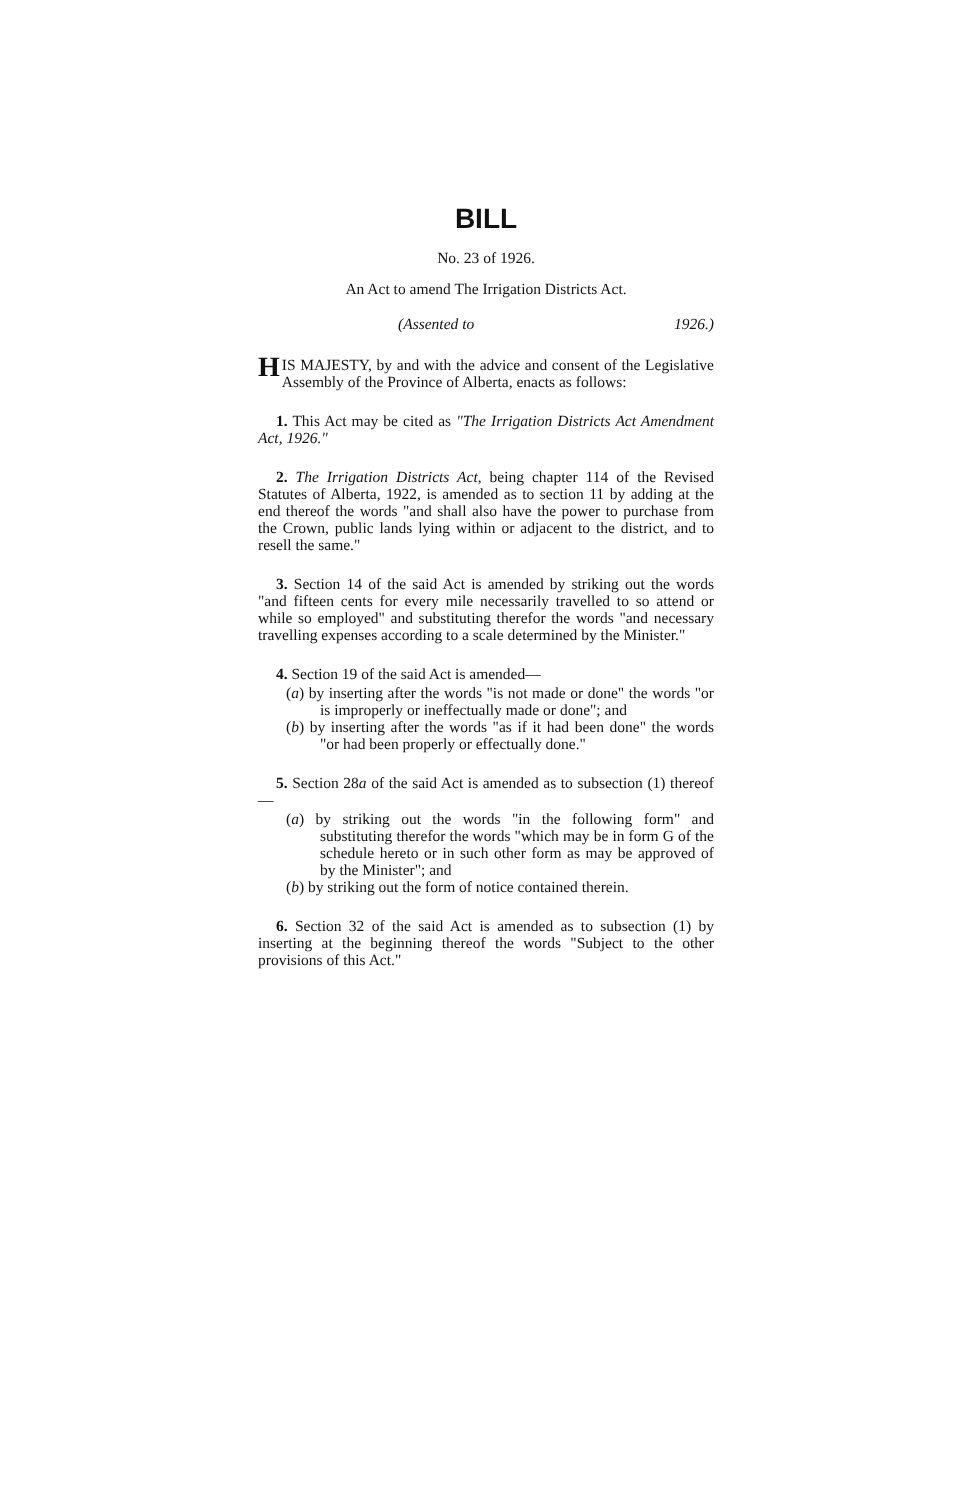BILL
No. 23 of 1926.
An Act to amend The Irrigation Districts Act.
(Assented to 1926.)
HIS MAJESTY, by and with the advice and consent of the Legislative Assembly of the Province of Alberta, enacts as follows:
1. This Act may be cited as "The Irrigation Districts Act Amendment Act, 1926."
2. The Irrigation Districts Act, being chapter 114 of the Revised Statutes of Alberta, 1922, is amended as to section 11 by adding at the end thereof the words "and shall also have the power to purchase from the Crown, public lands lying within or adjacent to the district, and to resell the same."
3. Section 14 of the said Act is amended by striking out the words "and fifteen cents for every mile necessarily travelled to so attend or while so employed" and substituting therefor the words "and necessary travelling expenses according to a scale determined by the Minister."
4. Section 19 of the said Act is amended—
(a) by inserting after the words "is not made or done" the words "or is improperly or ineffectually made or done"; and
(b) by inserting after the words "as if it had been done" the words "or had been properly or effectually done."
5. Section 28a of the said Act is amended as to subsection (1) thereof—
(a) by striking out the words "in the following form" and substituting therefor the words "which may be in form G of the schedule hereto or in such other form as may be approved of by the Minister"; and
(b) by striking out the form of notice contained therein.
6. Section 32 of the said Act is amended as to subsection (1) by inserting at the beginning thereof the words "Subject to the other provisions of this Act."